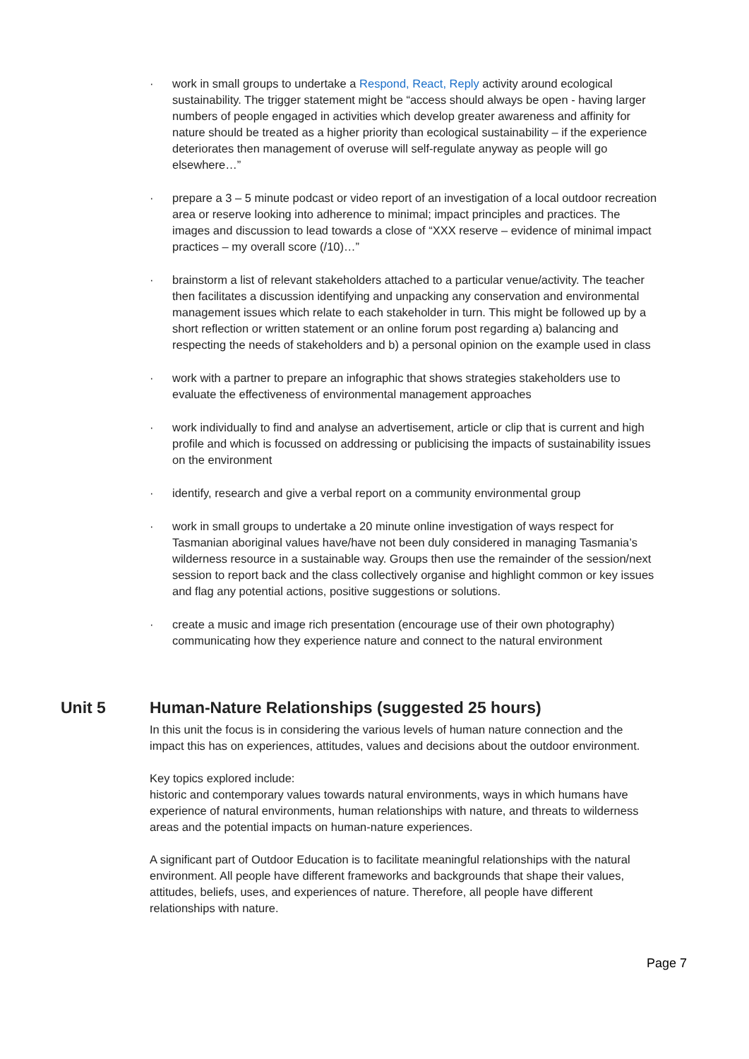· work in small groups to undertake a Respond, React, Reply activity around ecological sustainability. The trigger statement might be “access should always be open - having larger numbers of people engaged in activities which develop greater awareness and affinity for nature should be treated as a higher priority than ecological sustainability – if the experience deteriorates then management of overuse will self-regulate anyway as people will go elsewhere…”
· prepare a 3 – 5 minute podcast or video report of an investigation of a local outdoor recreation area or reserve looking into adherence to minimal; impact principles and practices. The images and discussion to lead towards a close of “XXX reserve – evidence of minimal impact practices – my overall score (/10)…”
· brainstorm a list of relevant stakeholders attached to a particular venue/activity. The teacher then facilitates a discussion identifying and unpacking any conservation and environmental management issues which relate to each stakeholder in turn. This might be followed up by a short reflection or written statement or an online forum post regarding a) balancing and respecting the needs of stakeholders and b) a personal opinion on the example used in class
· work with a partner to prepare an infographic that shows strategies stakeholders use to evaluate the effectiveness of environmental management approaches
· work individually to find and analyse an advertisement, article or clip that is current and high profile and which is focussed on addressing or publicising the impacts of sustainability issues on the environment
· identify, research and give a verbal report on a community environmental group
· work in small groups to undertake a 20 minute online investigation of ways respect for Tasmanian aboriginal values have/have not been duly considered in managing Tasmania’s wilderness resource in a sustainable way. Groups then use the remainder of the session/next session to report back and the class collectively organise and highlight common or key issues and flag any potential actions, positive suggestions or solutions.
· create a music and image rich presentation (encourage use of their own photography) communicating how they experience nature and connect to the natural environment
Unit 5 Human-Nature Relationships (suggested 25 hours)
In this unit the focus is in considering the various levels of human nature connection and the impact this has on experiences, attitudes, values and decisions about the outdoor environment.
Key topics explored include:
historic and contemporary values towards natural environments, ways in which humans have experience of natural environments, human relationships with nature, and threats to wilderness areas and the potential impacts on human-nature experiences.
A significant part of Outdoor Education is to facilitate meaningful relationships with the natural environment. All people have different frameworks and backgrounds that shape their values, attitudes, beliefs, uses, and experiences of nature. Therefore, all people have different relationships with nature.
Page 7